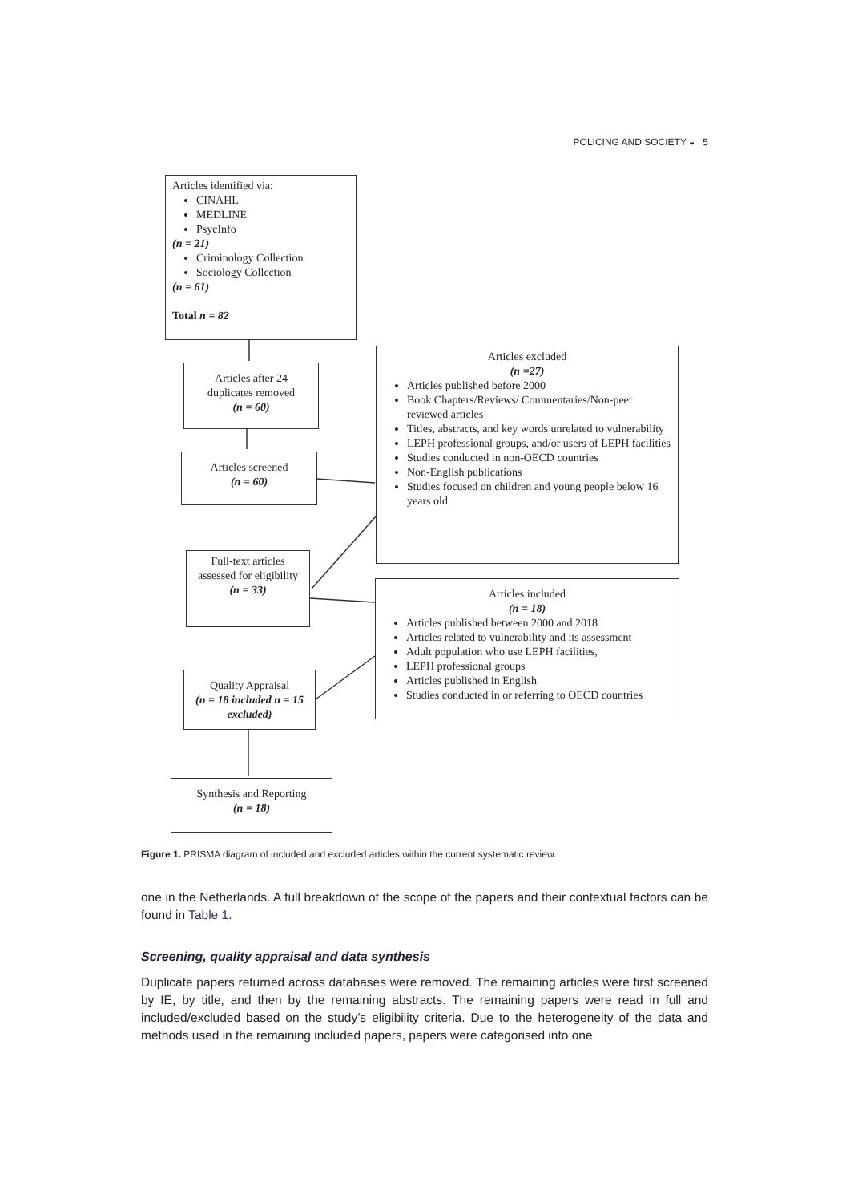POLICING AND SOCIETY ◒ 5
Articles identified via:
CINAHL
MEDLINE
PsycInfo
(n = 21)
Criminology Collection
Sociology Collection
(n = 61)
Total n = 82
Articles after 24 duplicates removed
(n = 60)
Articles screened
(n = 60)
Articles excluded
(n =27)
Articles published before 2000
Book Chapters/Reviews/ Commentaries/Non-peer reviewed articles
Titles, abstracts, and key words unrelated to vulnerability
LEPH professional groups, and/or users of LEPH facilities
Studies conducted in non-OECD countries
Non-English publications
Studies focused on children and young people below 16 years old
Full-text articles assessed for eligibility
(n = 33)
Articles included
(n = 18)
Articles published between 2000 and 2018
Articles related to vulnerability and its assessment
Adult population who use LEPH facilities,
LEPH professional groups
Articles published in English
Studies conducted in or referring to OECD countries
Quality Appraisal
(n = 18 included n = 15 excluded)
Synthesis and Reporting
(n = 18)
Figure 1. PRISMA diagram of included and excluded articles within the current systematic review.
one in the Netherlands. A full breakdown of the scope of the papers and their contextual factors can be found in Table 1.
Screening, quality appraisal and data synthesis
Duplicate papers returned across databases were removed. The remaining articles were first screened by IE, by title, and then by the remaining abstracts. The remaining papers were read in full and included/excluded based on the study’s eligibility criteria. Due to the heterogeneity of the data and methods used in the remaining included papers, papers were categorised into one